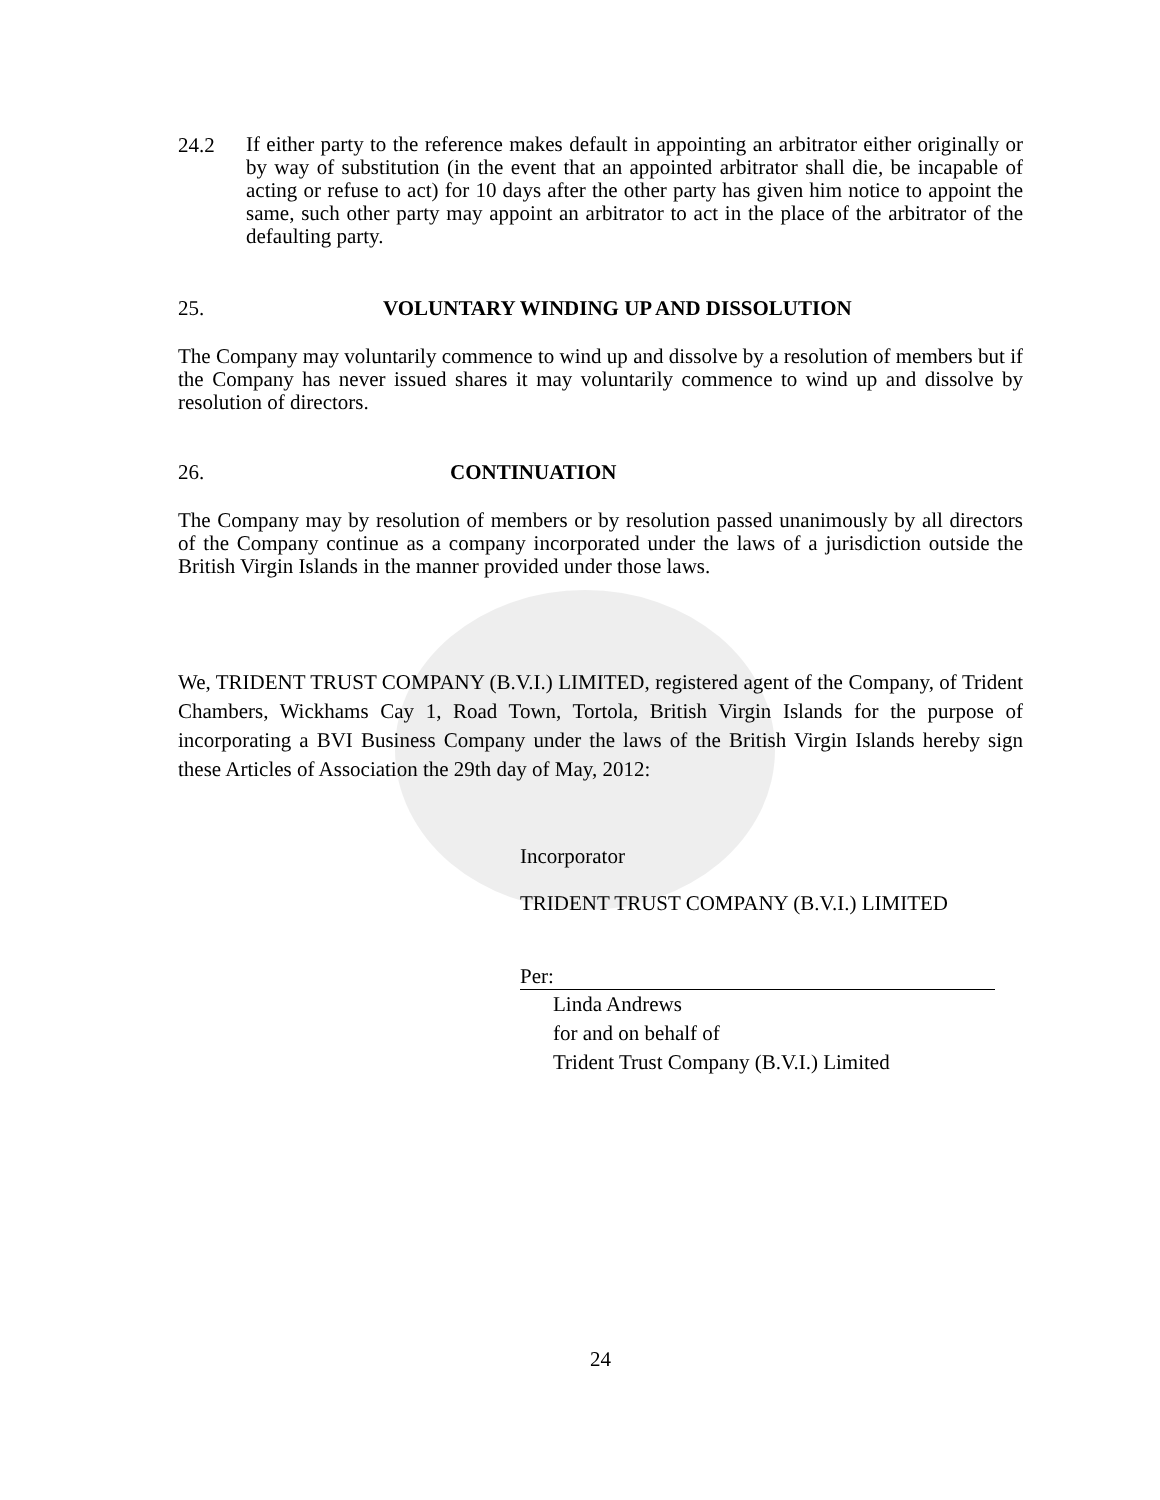24.2
If either party to the reference makes default in appointing an arbitrator either originally or by way of substitution (in the event that an appointed arbitrator shall die, be incapable of acting or refuse to act) for 10 days after the other party has given him notice to appoint the same, such other party may appoint an arbitrator to act in the place of the arbitrator of the defaulting party.
25. VOLUNTARY WINDING UP AND DISSOLUTION
The Company may voluntarily commence to wind up and dissolve by a resolution of members but if the Company has never issued shares it may voluntarily commence to wind up and dissolve by resolution of directors.
26. CONTINUATION
The Company may by resolution of members or by resolution passed unanimously by all directors of the Company continue as a company incorporated under the laws of a jurisdiction outside the British Virgin Islands in the manner provided under those laws.
We, TRIDENT TRUST COMPANY (B.V.I.) LIMITED, registered agent of the Company, of Trident Chambers, Wickhams Cay 1, Road Town, Tortola, British Virgin Islands for the purpose of incorporating a BVI Business Company under the laws of the British Virgin Islands hereby sign these Articles of Association the 29th day of May, 2012:
Incorporator
TRIDENT TRUST COMPANY (B.V.I.) LIMITED
Per:
Linda Andrews
for and on behalf of
Trident Trust Company (B.V.I.) Limited
24